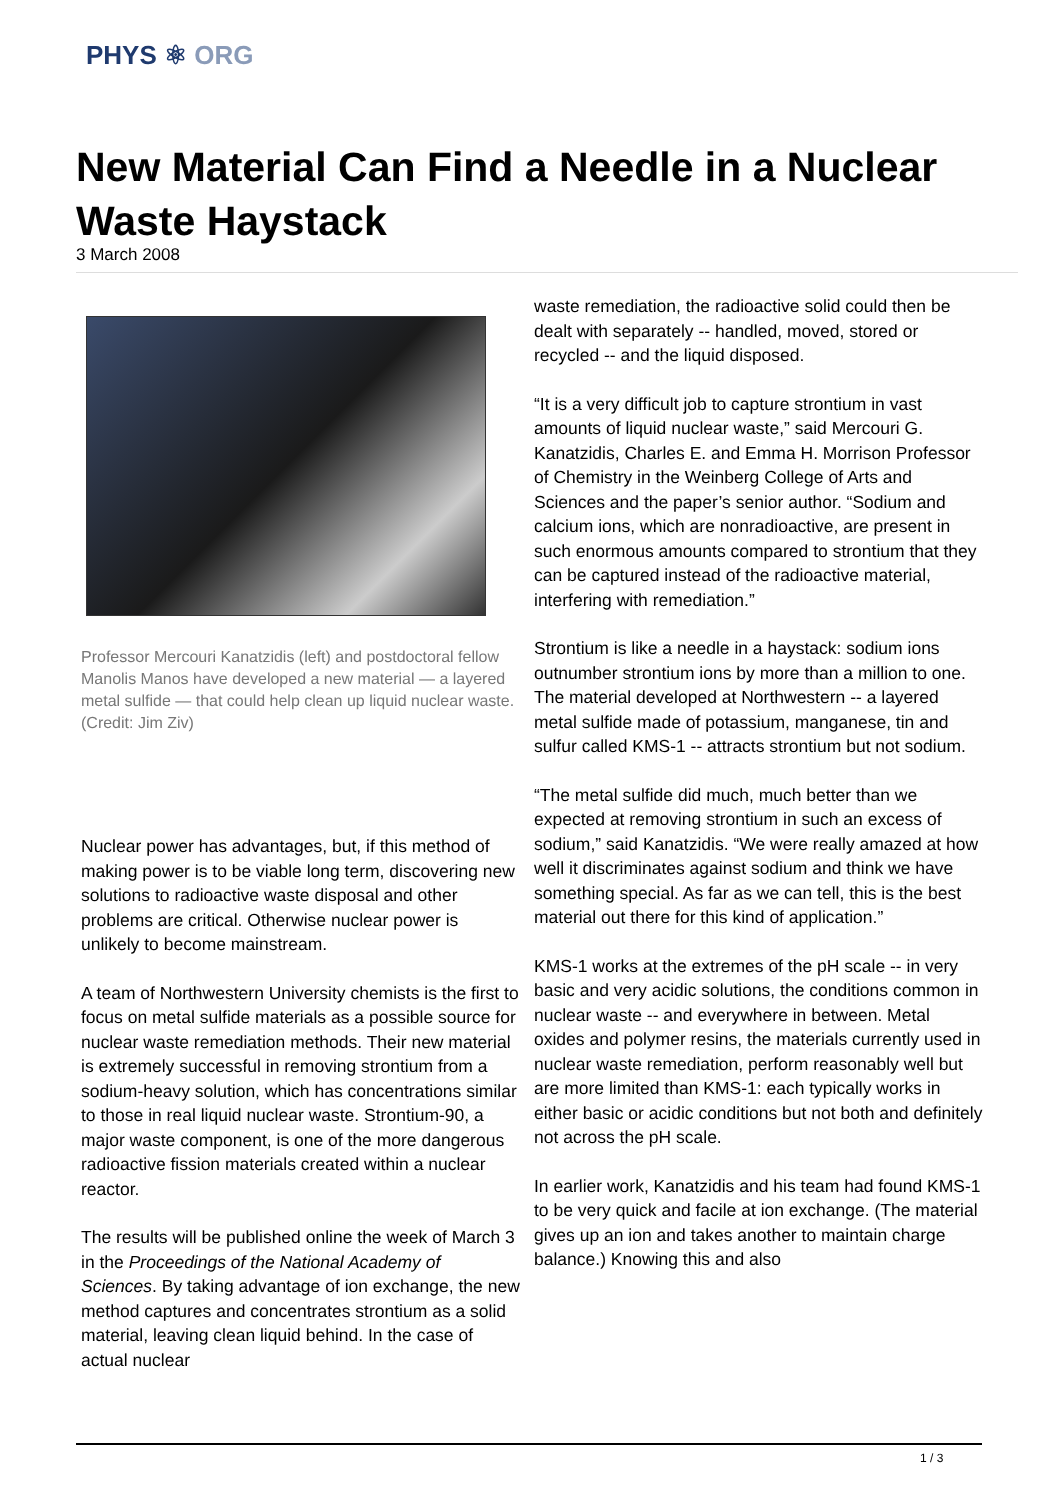PHYS ⚛ ORG
New Material Can Find a Needle in a Nuclear Waste Haystack
3 March 2008
Professor Mercouri Kanatzidis (left) and postdoctoral fellow Manolis Manos have developed a new material — a layered metal sulfide — that could help clean up liquid nuclear waste. (Credit: Jim Ziv)
Nuclear power has advantages, but, if this method of making power is to be viable long term, discovering new solutions to radioactive waste disposal and other problems are critical. Otherwise nuclear power is unlikely to become mainstream.
A team of Northwestern University chemists is the first to focus on metal sulfide materials as a possible source for nuclear waste remediation methods. Their new material is extremely successful in removing strontium from a sodium-heavy solution, which has concentrations similar to those in real liquid nuclear waste. Strontium-90, a major waste component, is one of the more dangerous radioactive fission materials created within a nuclear reactor.
The results will be published online the week of March 3 in the Proceedings of the National Academy of Sciences. By taking advantage of ion exchange, the new method captures and concentrates strontium as a solid material, leaving clean liquid behind. In the case of actual nuclear
waste remediation, the radioactive solid could then be dealt with separately -- handled, moved, stored or recycled -- and the liquid disposed.
“It is a very difficult job to capture strontium in vast amounts of liquid nuclear waste,” said Mercouri G. Kanatzidis, Charles E. and Emma H. Morrison Professor of Chemistry in the Weinberg College of Arts and Sciences and the paper’s senior author. “Sodium and calcium ions, which are nonradioactive, are present in such enormous amounts compared to strontium that they can be captured instead of the radioactive material, interfering with remediation.”
Strontium is like a needle in a haystack: sodium ions outnumber strontium ions by more than a million to one. The material developed at Northwestern -- a layered metal sulfide made of potassium, manganese, tin and sulfur called KMS-1 -- attracts strontium but not sodium.
“The metal sulfide did much, much better than we expected at removing strontium in such an excess of sodium,” said Kanatzidis. “We were really amazed at how well it discriminates against sodium and think we have something special. As far as we can tell, this is the best material out there for this kind of application.”
KMS-1 works at the extremes of the pH scale -- in very basic and very acidic solutions, the conditions common in nuclear waste -- and everywhere in between. Metal oxides and polymer resins, the materials currently used in nuclear waste remediation, perform reasonably well but are more limited than KMS-1: each typically works in either basic or acidic conditions but not both and definitely not across the pH scale.
In earlier work, Kanatzidis and his team had found KMS-1 to be very quick and facile at ion exchange. (The material gives up an ion and takes another to maintain charge balance.) Knowing this and also
1 / 3